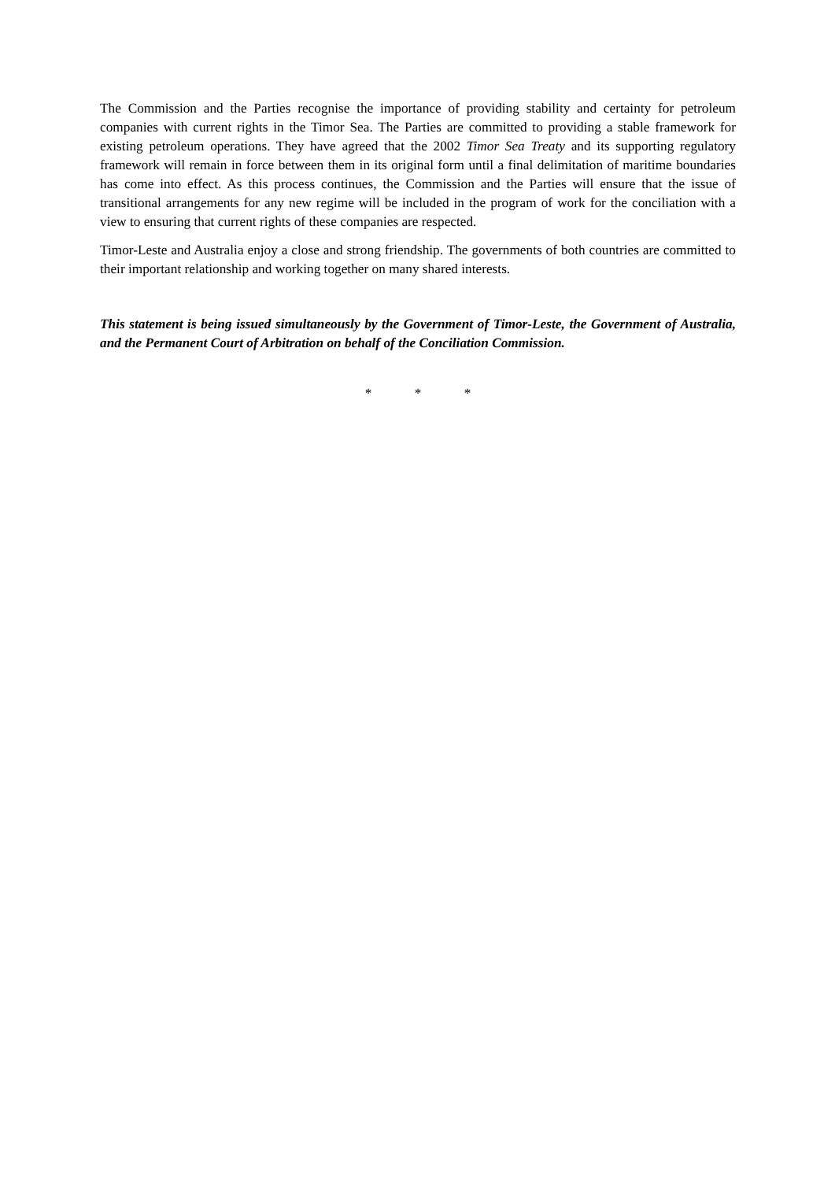The Commission and the Parties recognise the importance of providing stability and certainty for petroleum companies with current rights in the Timor Sea. The Parties are committed to providing a stable framework for existing petroleum operations. They have agreed that the 2002 Timor Sea Treaty and its supporting regulatory framework will remain in force between them in its original form until a final delimitation of maritime boundaries has come into effect. As this process continues, the Commission and the Parties will ensure that the issue of transitional arrangements for any new regime will be included in the program of work for the conciliation with a view to ensuring that current rights of these companies are respected.
Timor-Leste and Australia enjoy a close and strong friendship. The governments of both countries are committed to their important relationship and working together on many shared interests.
This statement is being issued simultaneously by the Government of Timor-Leste, the Government of Australia, and the Permanent Court of Arbitration on behalf of the Conciliation Commission.
* * *